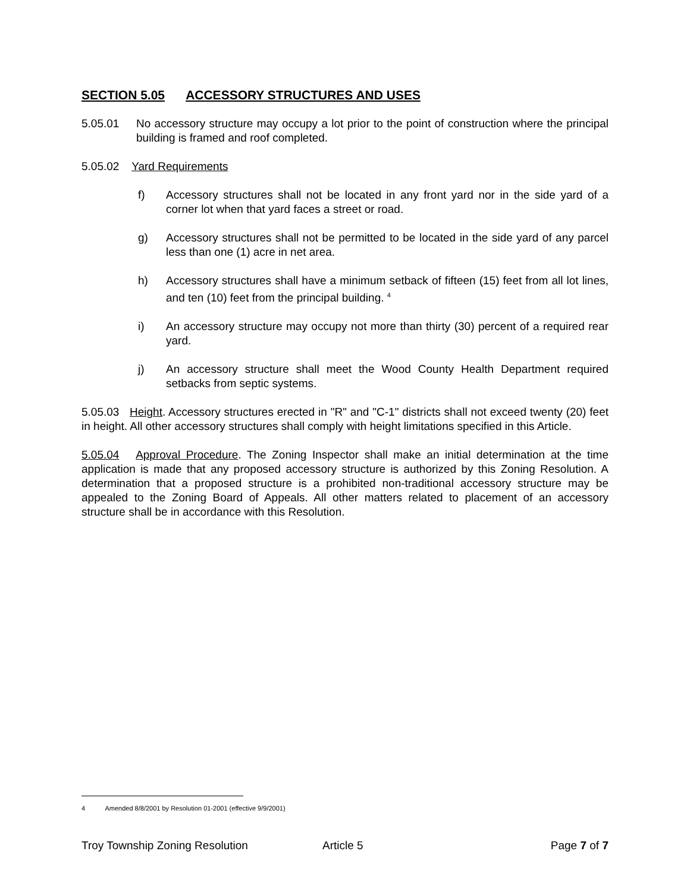SECTION 5.05 ACCESSORY STRUCTURES AND USES
5.05.01 No accessory structure may occupy a lot prior to the point of construction where the principal building is framed and roof completed.
5.05.02 Yard Requirements
f) Accessory structures shall not be located in any front yard nor in the side yard of a corner lot when that yard faces a street or road.
g) Accessory structures shall not be permitted to be located in the side yard of any parcel less than one (1) acre in net area.
h) Accessory structures shall have a minimum setback of fifteen (15) feet from all lot lines, and ten (10) feet from the principal building. <sup>4</sup>
i) An accessory structure may occupy not more than thirty (30) percent of a required rear yard.
j) An accessory structure shall meet the Wood County Health Department required setbacks from septic systems.
5.05.03 Height. Accessory structures erected in "R" and "C-1" districts shall not exceed twenty (20) feet in height. All other accessory structures shall comply with height limitations specified in this Article.
5.05.04 Approval Procedure. The Zoning Inspector shall make an initial determination at the time application is made that any proposed accessory structure is authorized by this Zoning Resolution. A determination that a proposed structure is a prohibited non-traditional accessory structure may be appealed to the Zoning Board of Appeals. All other matters related to placement of an accessory structure shall be in accordance with this Resolution.
4 Amended 8/8/2001 by Resolution 01-2001 (effective 9/9/2001)
Troy Township Zoning Resolution Article 5 Page 7 of 7